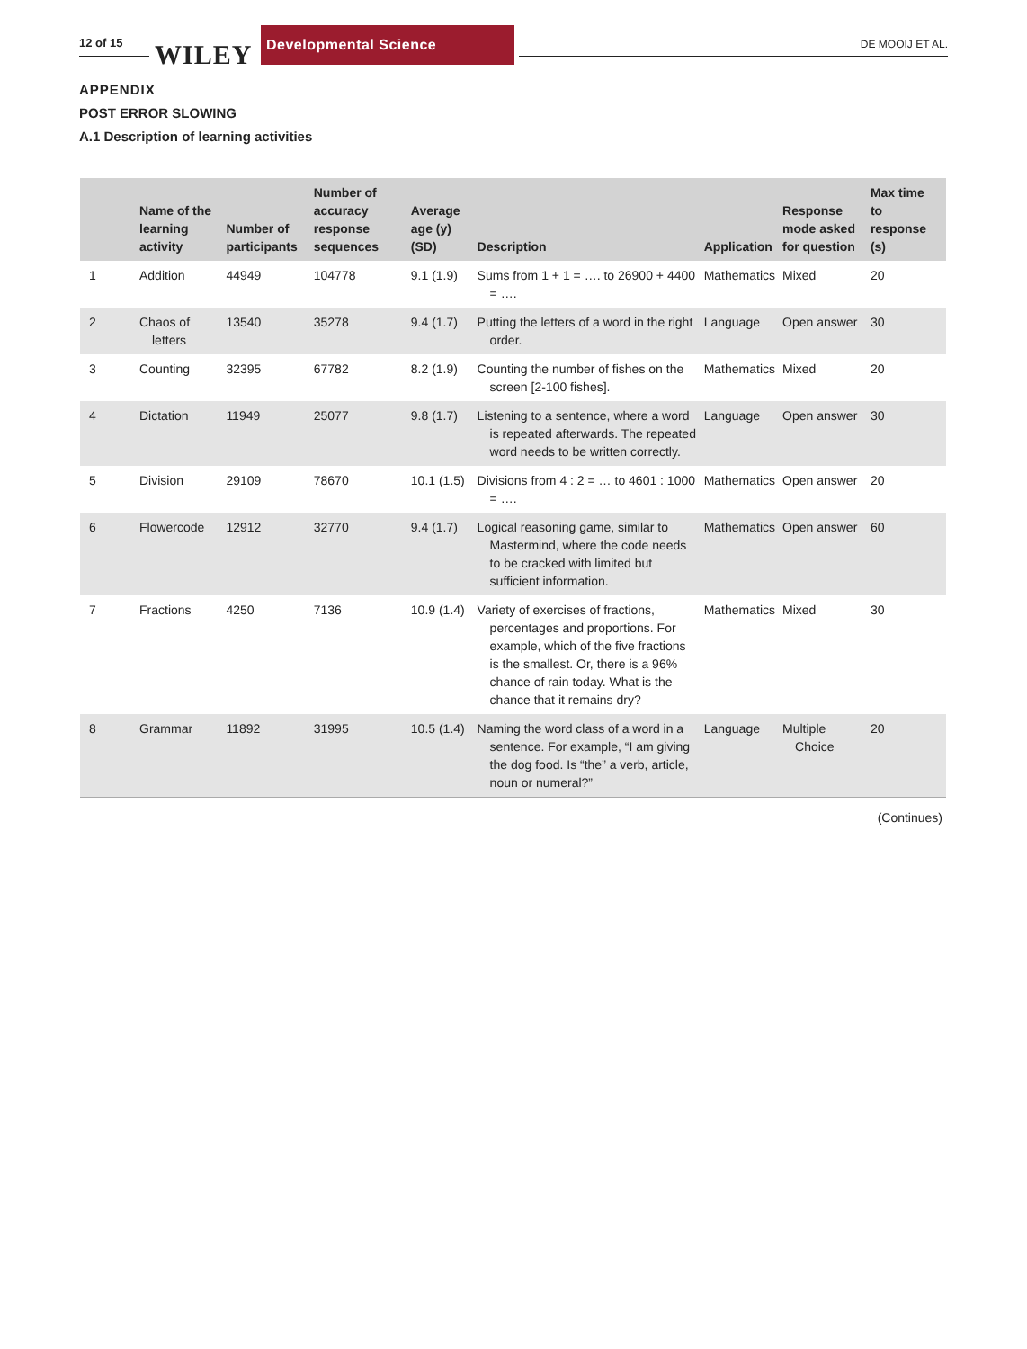12 of 15 WILEY
Developmental Science
DE MOOIJ ET AL.
APPENDIX
POST ERROR SLOWING
A.1 Description of learning activities
| | Name of the learning activity | Number of participants | Number of accuracy response sequences | Average age (y) (SD) | Description | Application | Response mode asked for question | Max time to response (s) |
| --- | --- | --- | --- | --- | --- | --- | --- | --- |
| 1 | Addition | 44949 | 104778 | 9.1 (1.9) | Sums from 1 + 1 = …. to 26900 + 4400 = …. | Mathematics | Mixed | 20 |
| 2 | Chaos of letters | 13540 | 35278 | 9.4 (1.7) | Putting the letters of a word in the right order. | Language | Open answer | 30 |
| 3 | Counting | 32395 | 67782 | 8.2 (1.9) | Counting the number of fishes on the screen [2-100 fishes]. | Mathematics | Mixed | 20 |
| 4 | Dictation | 11949 | 25077 | 9.8 (1.7) | Listening to a sentence, where a word is repeated afterwards. The repeated word needs to be written correctly. | Language | Open answer | 30 |
| 5 | Division | 29109 | 78670 | 10.1 (1.5) | Divisions from 4 : 2 = … to 4601 : 1000 = …. | Mathematics | Open answer | 20 |
| 6 | Flowercode | 12912 | 32770 | 9.4 (1.7) | Logical reasoning game, similar to Mastermind, where the code needs to be cracked with limited but sufficient information. | Mathematics | Open answer | 60 |
| 7 | Fractions | 4250 | 7136 | 10.9 (1.4) | Variety of exercises of fractions, percentages and proportions. For example, which of the five fractions is the smallest. Or, there is a 96% chance of rain today. What is the chance that it remains dry? | Mathematics | Mixed | 30 |
| 8 | Grammar | 11892 | 31995 | 10.5 (1.4) | Naming the word class of a word in a sentence. For example, “I am giving the dog food. Is “the” a verb, article, noun or numeral?” | Language | Multiple Choice | 20 |
(Continues)